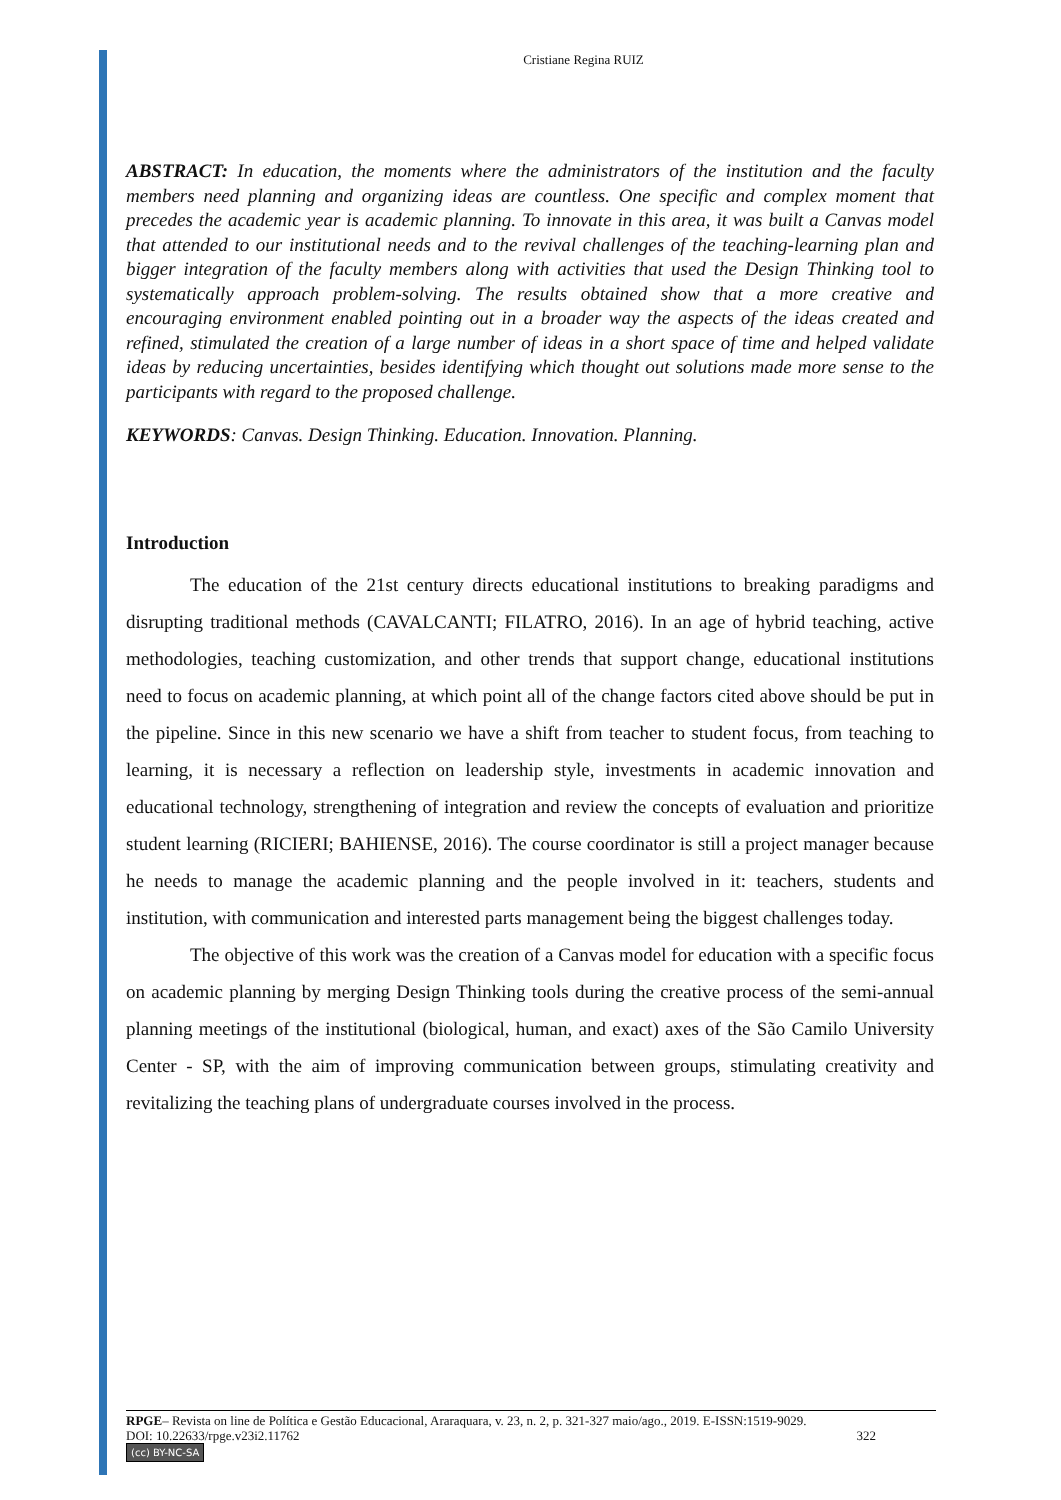Cristiane Regina RUIZ
ABSTRACT: In education, the moments where the administrators of the institution and the faculty members need planning and organizing ideas are countless. One specific and complex moment that precedes the academic year is academic planning. To innovate in this area, it was built a Canvas model that attended to our institutional needs and to the revival challenges of the teaching-learning plan and bigger integration of the faculty members along with activities that used the Design Thinking tool to systematically approach problem-solving. The results obtained show that a more creative and encouraging environment enabled pointing out in a broader way the aspects of the ideas created and refined, stimulated the creation of a large number of ideas in a short space of time and helped validate ideas by reducing uncertainties, besides identifying which thought out solutions made more sense to the participants with regard to the proposed challenge.
KEYWORDS: Canvas. Design Thinking. Education. Innovation. Planning.
Introduction
The education of the 21st century directs educational institutions to breaking paradigms and disrupting traditional methods (CAVALCANTI; FILATRO, 2016). In an age of hybrid teaching, active methodologies, teaching customization, and other trends that support change, educational institutions need to focus on academic planning, at which point all of the change factors cited above should be put in the pipeline. Since in this new scenario we have a shift from teacher to student focus, from teaching to learning, it is necessary a reflection on leadership style, investments in academic innovation and educational technology, strengthening of integration and review the concepts of evaluation and prioritize student learning (RICIERI; BAHIENSE, 2016). The course coordinator is still a project manager because he needs to manage the academic planning and the people involved in it: teachers, students and institution, with communication and interested parts management being the biggest challenges today.
The objective of this work was the creation of a Canvas model for education with a specific focus on academic planning by merging Design Thinking tools during the creative process of the semi-annual planning meetings of the institutional (biological, human, and exact) axes of the São Camilo University Center - SP, with the aim of improving communication between groups, stimulating creativity and revitalizing the teaching plans of undergraduate courses involved in the process.
RPGE– Revista on line de Política e Gestão Educacional, Araraquara, v. 23, n. 2, p. 321-327 maio/ago., 2019. E-ISSN:1519-9029.
DOI: 10.22633/rpge.v23i2.11762 322
(cc) BY-NC-SA